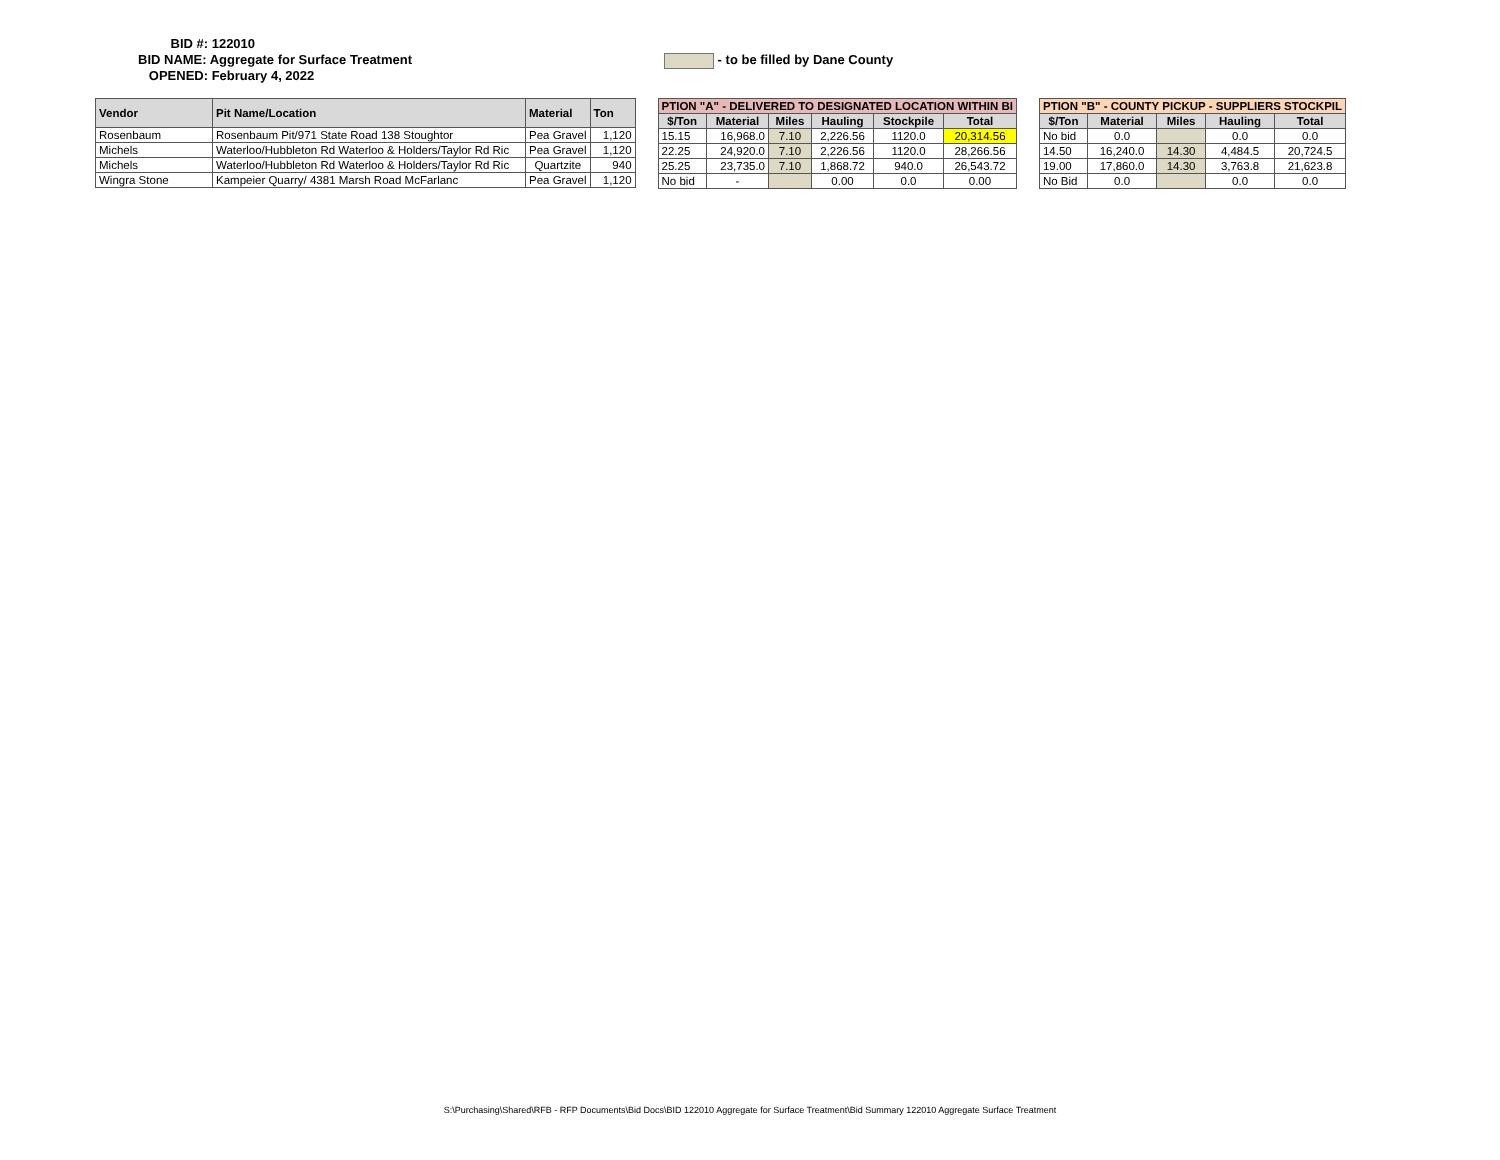BID #: 122010
BID NAME: Aggregate for Surface Treatment
OPENED: February 4, 2022
- to be filled by Dane County
| Vendor | Pit Name/Location | Material | Ton |
| --- | --- | --- | --- |
| Rosenbaum | Rosenbaum Pit/971 State Road 138 Stoughtor | Pea Gravel | 1,120 |
| Michels | Waterloo/Hubbleton Rd Waterloo & Holders/Taylor Rd Ric | Pea Gravel | 1,120 |
| Michels | Waterloo/Hubbleton Rd Waterloo & Holders/Taylor Rd Ric | Quartzite | 940 |
| Wingra Stone | Kampeier Quarry/ 4381 Marsh Road McFarlanc | Pea Gravel | 1,120 |
| PTION "A" - DELIVERED TO DESIGNATED LOCATION WITHIN BI | | | | | |
| --- | --- | --- | --- | --- | --- |
| $/Ton | Material | Miles | Hauling | Stockpile | Total |
| 15.15 | 16,968.0 | 7.10 | 2,226.56 | 1120.0 | 20,314.56 |
| 22.25 | 24,920.0 | 7.10 | 2,226.56 | 1120.0 | 28,266.56 |
| 25.25 | 23,735.0 | 7.10 | 1,868.72 | 940.0 | 26,543.72 |
| No bid | - | | 0.00 | 0.0 | 0.00 |
| PTION "B" - COUNTY PICKUP - SUPPLIERS STOCKPIL | | | | |
| --- | --- | --- | --- | --- |
| $/Ton | Material | Miles | Hauling | Total |
| No bid | 0.0 | | 0.0 | 0.0 |
| 14.50 | 16,240.0 | 14.30 | 4,484.5 | 20,724.5 |
| 19.00 | 17,860.0 | 14.30 | 3,763.8 | 21,623.8 |
| No Bid | 0.0 | | 0.0 | 0.0 |
S:\Purchasing\Shared\RFB - RFP Documents\Bid Docs\BID 122010 Aggregate for Surface Treatment\Bid Summary 122010 Aggregate Surface Treatment